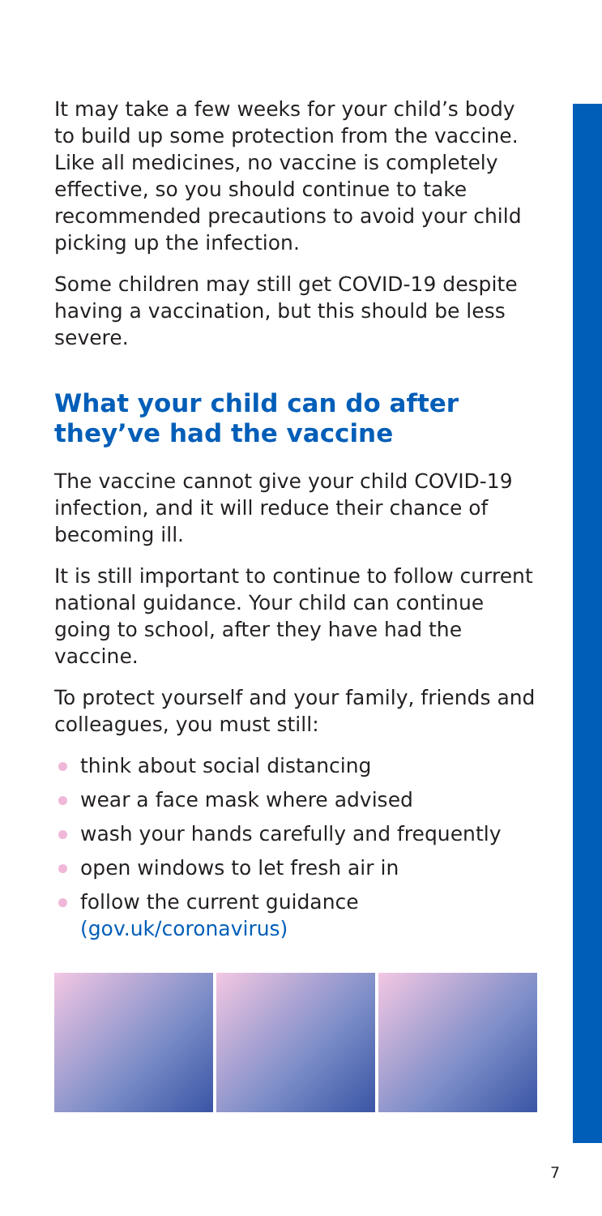It may take a few weeks for your child’s body to build up some protection from the vaccine. Like all medicines, no vaccine is completely effective, so you should continue to take recommended precautions to avoid your child picking up the infection.
Some children may still get COVID-19 despite having a vaccination, but this should be less severe.
What your child can do after they’ve had the vaccine
The vaccine cannot give your child COVID-19 infection, and it will reduce their chance of becoming ill.
It is still important to continue to follow current national guidance. Your child can continue going to school, after they have had the vaccine.
To protect yourself and your family, friends and colleagues, you must still:
think about social distancing
wear a face mask where advised
wash your hands carefully and frequently
open windows to let fresh air in
follow the current guidance (gov.uk/coronavirus)
7